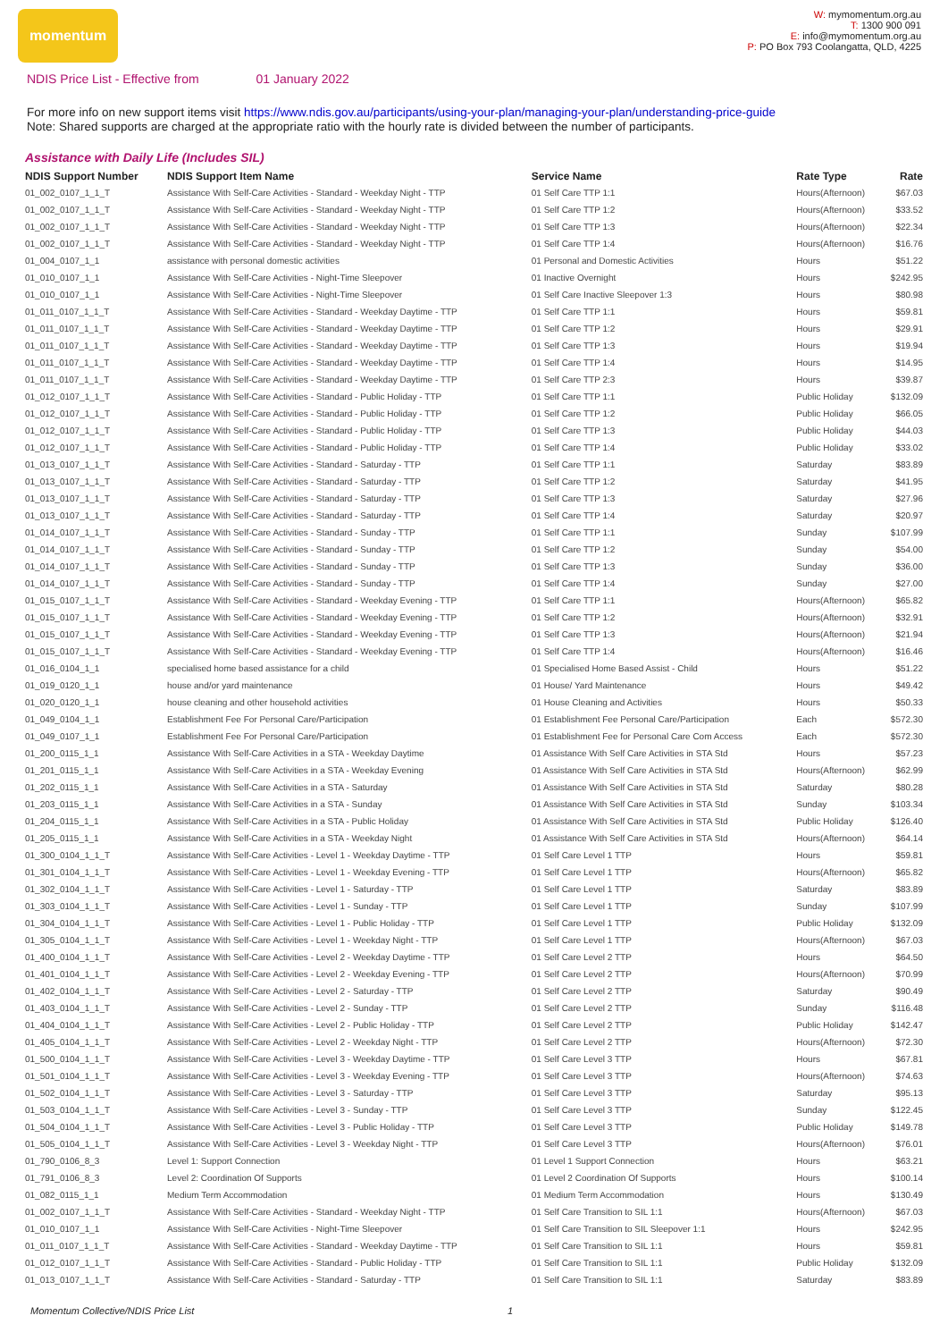momentum
W: mymomentum.org.au
T: 1300 900 091
E: info@mymomentum.org.au
P: PO Box 793 Coolangatta, QLD, 4225
NDIS Price List - Effective from 01 January 2022
For more info on new support items visit https://www.ndis.gov.au/participants/using-your-plan/managing-your-plan/understanding-price-guide
Note: Shared supports are charged at the appropriate ratio with the hourly rate is divided between the number of participants.
Assistance with Daily Life (Includes SIL)
| NDIS Support Number | NDIS Support Item Name | Service Name | Rate Type | Rate |
| --- | --- | --- | --- | --- |
| 01_002_0107_1_1_T | Assistance With Self-Care Activities - Standard - Weekday Night - TTP | 01 Self Care TTP 1:1 | Hours(Afternoon) | $67.03 |
| 01_002_0107_1_1_T | Assistance With Self-Care Activities - Standard - Weekday Night - TTP | 01 Self Care TTP 1:2 | Hours(Afternoon) | $33.52 |
| 01_002_0107_1_1_T | Assistance With Self-Care Activities - Standard - Weekday Night - TTP | 01 Self Care TTP 1:3 | Hours(Afternoon) | $22.34 |
| 01_002_0107_1_1_T | Assistance With Self-Care Activities - Standard - Weekday Night - TTP | 01 Self Care TTP 1:4 | Hours(Afternoon) | $16.76 |
| 01_004_0107_1_1 | assistance with personal domestic activities | 01 Personal and Domestic Activities | Hours | $51.22 |
| 01_010_0107_1_1 | Assistance With Self-Care Activities - Night-Time Sleepover | 01 Inactive Overnight | Hours | $242.95 |
| 01_010_0107_1_1 | Assistance With Self-Care Activities - Night-Time Sleepover | 01 Self Care Inactive Sleepover 1:3 | Hours | $80.98 |
| 01_011_0107_1_1_T | Assistance With Self-Care Activities - Standard - Weekday Daytime - TTP | 01 Self Care TTP 1:1 | Hours | $59.81 |
| 01_011_0107_1_1_T | Assistance With Self-Care Activities - Standard - Weekday Daytime - TTP | 01 Self Care TTP 1:2 | Hours | $29.91 |
| 01_011_0107_1_1_T | Assistance With Self-Care Activities - Standard - Weekday Daytime - TTP | 01 Self Care TTP 1:3 | Hours | $19.94 |
| 01_011_0107_1_1_T | Assistance With Self-Care Activities - Standard - Weekday Daytime - TTP | 01 Self Care TTP 1:4 | Hours | $14.95 |
| 01_011_0107_1_1_T | Assistance With Self-Care Activities - Standard - Weekday Daytime - TTP | 01 Self Care TTP 2:3 | Hours | $39.87 |
| 01_012_0107_1_1_T | Assistance With Self-Care Activities - Standard - Public Holiday - TTP | 01 Self Care TTP 1:1 | Public Holiday | $132.09 |
| 01_012_0107_1_1_T | Assistance With Self-Care Activities - Standard - Public Holiday - TTP | 01 Self Care TTP 1:2 | Public Holiday | $66.05 |
| 01_012_0107_1_1_T | Assistance With Self-Care Activities - Standard - Public Holiday - TTP | 01 Self Care TTP 1:3 | Public Holiday | $44.03 |
| 01_012_0107_1_1_T | Assistance With Self-Care Activities - Standard - Public Holiday - TTP | 01 Self Care TTP 1:4 | Public Holiday | $33.02 |
| 01_013_0107_1_1_T | Assistance With Self-Care Activities - Standard - Saturday - TTP | 01 Self Care TTP 1:1 | Saturday | $83.89 |
| 01_013_0107_1_1_T | Assistance With Self-Care Activities - Standard - Saturday - TTP | 01 Self Care TTP 1:2 | Saturday | $41.95 |
| 01_013_0107_1_1_T | Assistance With Self-Care Activities - Standard - Saturday - TTP | 01 Self Care TTP 1:3 | Saturday | $27.96 |
| 01_013_0107_1_1_T | Assistance With Self-Care Activities - Standard - Saturday - TTP | 01 Self Care TTP 1:4 | Saturday | $20.97 |
| 01_014_0107_1_1_T | Assistance With Self-Care Activities - Standard - Sunday - TTP | 01 Self Care TTP 1:1 | Sunday | $107.99 |
| 01_014_0107_1_1_T | Assistance With Self-Care Activities - Standard - Sunday - TTP | 01 Self Care TTP 1:2 | Sunday | $54.00 |
| 01_014_0107_1_1_T | Assistance With Self-Care Activities - Standard - Sunday - TTP | 01 Self Care TTP 1:3 | Sunday | $36.00 |
| 01_014_0107_1_1_T | Assistance With Self-Care Activities - Standard - Sunday - TTP | 01 Self Care TTP 1:4 | Sunday | $27.00 |
| 01_015_0107_1_1_T | Assistance With Self-Care Activities - Standard - Weekday Evening - TTP | 01 Self Care TTP 1:1 | Hours(Afternoon) | $65.82 |
| 01_015_0107_1_1_T | Assistance With Self-Care Activities - Standard - Weekday Evening - TTP | 01 Self Care TTP 1:2 | Hours(Afternoon) | $32.91 |
| 01_015_0107_1_1_T | Assistance With Self-Care Activities - Standard - Weekday Evening - TTP | 01 Self Care TTP 1:3 | Hours(Afternoon) | $21.94 |
| 01_015_0107_1_1_T | Assistance With Self-Care Activities - Standard - Weekday Evening - TTP | 01 Self Care TTP 1:4 | Hours(Afternoon) | $16.46 |
| 01_016_0104_1_1 | specialised home based assistance for a child | 01 Specialised Home Based Assist - Child | Hours | $51.22 |
| 01_019_0120_1_1 | house and/or yard maintenance | 01 House/ Yard Maintenance | Hours | $49.42 |
| 01_020_0120_1_1 | house cleaning and other household activities | 01 House Cleaning and Activities | Hours | $50.33 |
| 01_049_0104_1_1 | Establishment Fee For Personal Care/Participation | 01 Establishment Fee Personal Care/Participation | Each | $572.30 |
| 01_049_0107_1_1 | Establishment Fee For Personal Care/Participation | 01 Establishment Fee for Personal Care Com Access | Each | $572.30 |
| 01_200_0115_1_1 | Assistance With Self-Care Activities in a STA - Weekday Daytime | 01 Assistance With Self Care Activities in STA Std | Hours | $57.23 |
| 01_201_0115_1_1 | Assistance With Self-Care Activities in a STA - Weekday Evening | 01 Assistance With Self Care Activities in STA Std | Hours(Afternoon) | $62.99 |
| 01_202_0115_1_1 | Assistance With Self-Care Activities in a STA - Saturday | 01 Assistance With Self Care Activities in STA Std | Saturday | $80.28 |
| 01_203_0115_1_1 | Assistance With Self-Care Activities in a STA - Sunday | 01 Assistance With Self Care Activities in STA Std | Sunday | $103.34 |
| 01_204_0115_1_1 | Assistance With Self-Care Activities in a STA - Public Holiday | 01 Assistance With Self Care Activities in STA Std | Public Holiday | $126.40 |
| 01_205_0115_1_1 | Assistance With Self-Care Activities in a STA - Weekday Night | 01 Assistance With Self Care Activities in STA Std | Hours(Afternoon) | $64.14 |
| 01_300_0104_1_1_T | Assistance With Self-Care Activities - Level 1 - Weekday Daytime - TTP | 01 Self Care Level 1 TTP | Hours | $59.81 |
| 01_301_0104_1_1_T | Assistance With Self-Care Activities - Level 1 - Weekday Evening - TTP | 01 Self Care Level 1 TTP | Hours(Afternoon) | $65.82 |
| 01_302_0104_1_1_T | Assistance With Self-Care Activities - Level 1 - Saturday - TTP | 01 Self Care Level 1 TTP | Saturday | $83.89 |
| 01_303_0104_1_1_T | Assistance With Self-Care Activities - Level 1 - Sunday - TTP | 01 Self Care Level 1 TTP | Sunday | $107.99 |
| 01_304_0104_1_1_T | Assistance With Self-Care Activities - Level 1 - Public Holiday - TTP | 01 Self Care Level 1 TTP | Public Holiday | $132.09 |
| 01_305_0104_1_1_T | Assistance With Self-Care Activities - Level 1 - Weekday Night - TTP | 01 Self Care Level 1 TTP | Hours(Afternoon) | $67.03 |
| 01_400_0104_1_1_T | Assistance With Self-Care Activities - Level 2 - Weekday Daytime - TTP | 01 Self Care Level 2 TTP | Hours | $64.50 |
| 01_401_0104_1_1_T | Assistance With Self-Care Activities - Level 2 - Weekday Evening - TTP | 01 Self Care Level 2 TTP | Hours(Afternoon) | $70.99 |
| 01_402_0104_1_1_T | Assistance With Self-Care Activities - Level 2 - Saturday - TTP | 01 Self Care Level 2 TTP | Saturday | $90.49 |
| 01_403_0104_1_1_T | Assistance With Self-Care Activities - Level 2 - Sunday - TTP | 01 Self Care Level 2 TTP | Sunday | $116.48 |
| 01_404_0104_1_1_T | Assistance With Self-Care Activities - Level 2 - Public Holiday - TTP | 01 Self Care Level 2 TTP | Public Holiday | $142.47 |
| 01_405_0104_1_1_T | Assistance With Self-Care Activities - Level 2 - Weekday Night - TTP | 01 Self Care Level 2 TTP | Hours(Afternoon) | $72.30 |
| 01_500_0104_1_1_T | Assistance With Self-Care Activities - Level 3 - Weekday Daytime - TTP | 01 Self Care Level 3 TTP | Hours | $67.81 |
| 01_501_0104_1_1_T | Assistance With Self-Care Activities - Level 3 - Weekday Evening - TTP | 01 Self Care Level 3 TTP | Hours(Afternoon) | $74.63 |
| 01_502_0104_1_1_T | Assistance With Self-Care Activities - Level 3 - Saturday - TTP | 01 Self Care Level 3 TTP | Saturday | $95.13 |
| 01_503_0104_1_1_T | Assistance With Self-Care Activities - Level 3 - Sunday - TTP | 01 Self Care Level 3 TTP | Sunday | $122.45 |
| 01_504_0104_1_1_T | Assistance With Self-Care Activities - Level 3 - Public Holiday - TTP | 01 Self Care Level 3 TTP | Public Holiday | $149.78 |
| 01_505_0104_1_1_T | Assistance With Self-Care Activities - Level 3 - Weekday Night - TTP | 01 Self Care Level 3 TTP | Hours(Afternoon) | $76.01 |
| 01_790_0106_8_3 | Level 1: Support Connection | 01 Level 1 Support Connection | Hours | $63.21 |
| 01_791_0106_8_3 | Level 2: Coordination Of Supports | 01 Level 2 Coordination Of Supports | Hours | $100.14 |
| 01_082_0115_1_1 | Medium Term Accommodation | 01 Medium Term Accommodation | Hours | $130.49 |
| 01_002_0107_1_1_T | Assistance With Self-Care Activities - Standard - Weekday Night - TTP | 01 Self Care Transition to SIL 1:1 | Hours(Afternoon) | $67.03 |
| 01_010_0107_1_1 | Assistance With Self-Care Activities - Night-Time Sleepover | 01 Self Care Transition to SIL Sleepover 1:1 | Hours | $242.95 |
| 01_011_0107_1_1_T | Assistance With Self-Care Activities - Standard - Weekday Daytime - TTP | 01 Self Care Transition to SIL 1:1 | Hours | $59.81 |
| 01_012_0107_1_1_T | Assistance With Self-Care Activities - Standard - Public Holiday - TTP | 01 Self Care Transition to SIL 1:1 | Public Holiday | $132.09 |
| 01_013_0107_1_1_T | Assistance With Self-Care Activities - Standard - Saturday - TTP | 01 Self Care Transition to SIL 1:1 | Saturday | $83.89 |
Momentum Collective/NDIS Price List 1